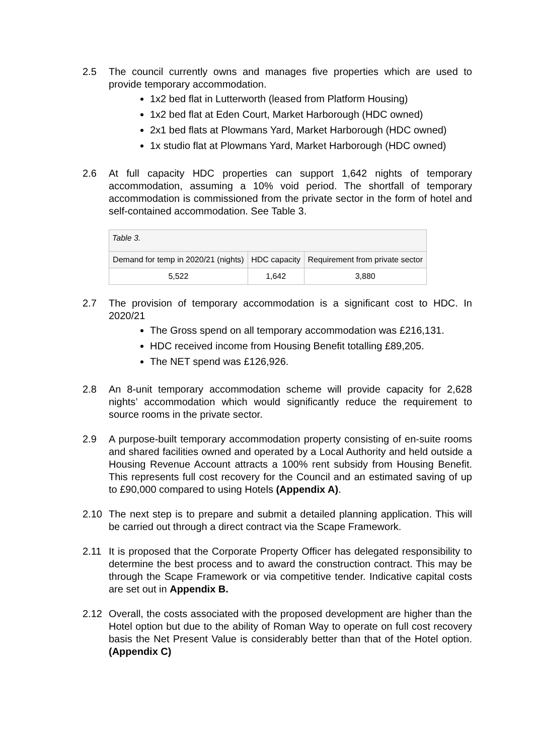2.5 The council currently owns and manages five properties which are used to provide temporary accommodation.
1x2 bed flat in Lutterworth (leased from Platform Housing)
1x2 bed flat at Eden Court, Market Harborough (HDC owned)
2x1 bed flats at Plowmans Yard, Market Harborough (HDC owned)
1x studio flat at Plowmans Yard, Market Harborough (HDC owned)
2.6 At full capacity HDC properties can support 1,642 nights of temporary accommodation, assuming a 10% void period. The shortfall of temporary accommodation is commissioned from the private sector in the form of hotel and self-contained accommodation. See Table 3.
| Table 3. | | |
| Demand for temp in 2020/21 (nights) | HDC capacity | Requirement from private sector |
| 5,522 | 1,642 | 3,880 |
2.7 The provision of temporary accommodation is a significant cost to HDC. In 2020/21
The Gross spend on all temporary accommodation was £216,131.
HDC received income from Housing Benefit totalling £89,205.
The NET spend was £126,926.
2.8 An 8-unit temporary accommodation scheme will provide capacity for 2,628 nights’ accommodation which would significantly reduce the requirement to source rooms in the private sector.
2.9 A purpose-built temporary accommodation property consisting of en-suite rooms and shared facilities owned and operated by a Local Authority and held outside a Housing Revenue Account attracts a 100% rent subsidy from Housing Benefit. This represents full cost recovery for the Council and an estimated saving of up to £90,000 compared to using Hotels (Appendix A).
2.10 The next step is to prepare and submit a detailed planning application. This will be carried out through a direct contract via the Scape Framework.
2.11 It is proposed that the Corporate Property Officer has delegated responsibility to determine the best process and to award the construction contract. This may be through the Scape Framework or via competitive tender. Indicative capital costs are set out in Appendix B.
2.12 Overall, the costs associated with the proposed development are higher than the Hotel option but due to the ability of Roman Way to operate on full cost recovery basis the Net Present Value is considerably better than that of the Hotel option. (Appendix C)